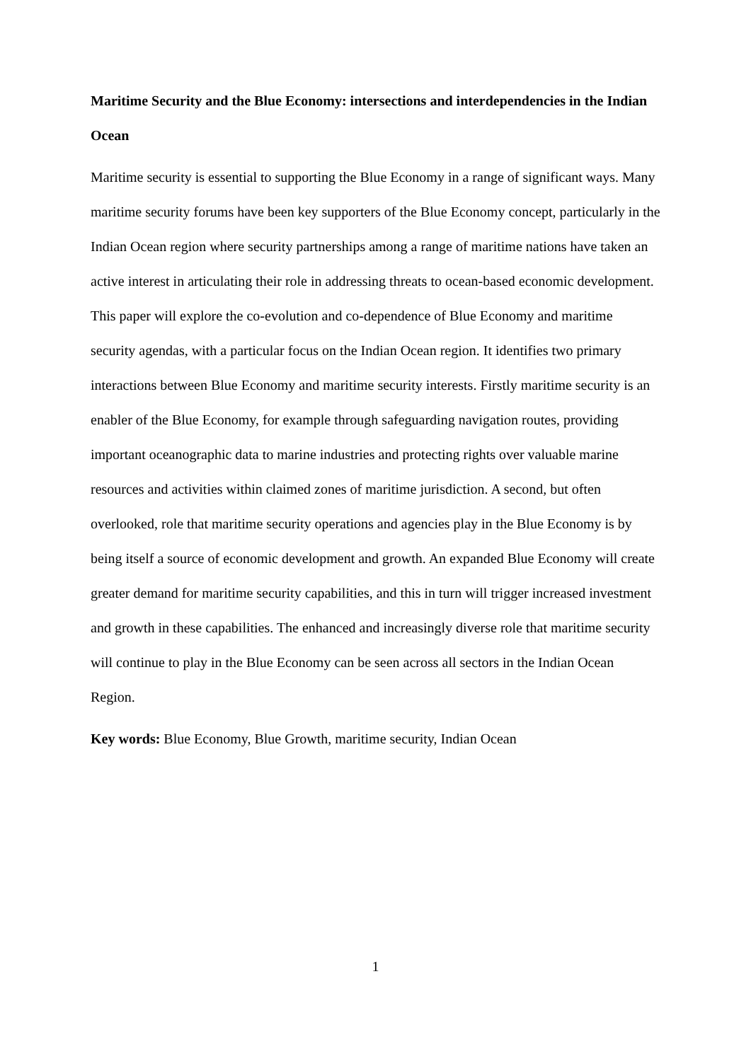Maritime Security and the Blue Economy: intersections and interdependencies in the Indian Ocean
Maritime security is essential to supporting the Blue Economy in a range of significant ways. Many maritime security forums have been key supporters of the Blue Economy concept, particularly in the Indian Ocean region where security partnerships among a range of maritime nations have taken an active interest in articulating their role in addressing threats to ocean-based economic development. This paper will explore the co-evolution and co-dependence of Blue Economy and maritime security agendas, with a particular focus on the Indian Ocean region. It identifies two primary interactions between Blue Economy and maritime security interests. Firstly maritime security is an enabler of the Blue Economy, for example through safeguarding navigation routes, providing important oceanographic data to marine industries and protecting rights over valuable marine resources and activities within claimed zones of maritime jurisdiction. A second, but often overlooked, role that maritime security operations and agencies play in the Blue Economy is by being itself a source of economic development and growth. An expanded Blue Economy will create greater demand for maritime security capabilities, and this in turn will trigger increased investment and growth in these capabilities. The enhanced and increasingly diverse role that maritime security will continue to play in the Blue Economy can be seen across all sectors in the Indian Ocean Region.
Key words: Blue Economy, Blue Growth, maritime security, Indian Ocean
1